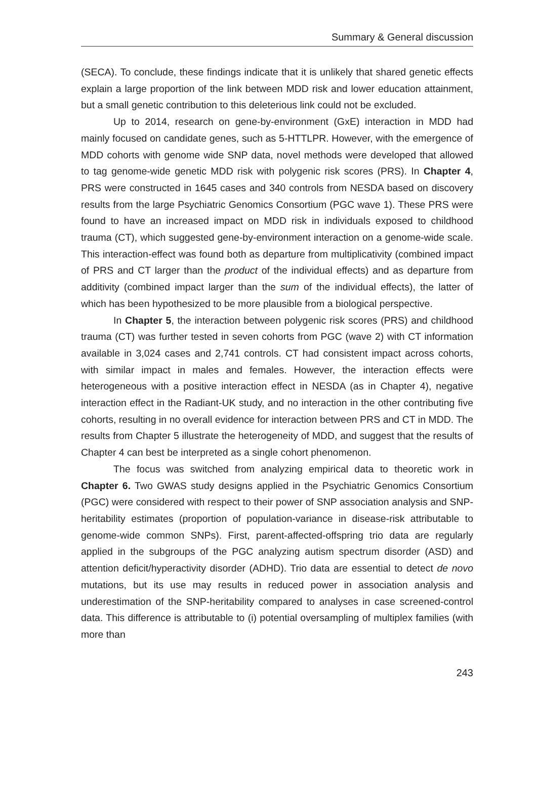Summary & General discussion
(SECA). To conclude, these findings indicate that it is unlikely that shared genetic effects explain a large proportion of the link between MDD risk and lower education attainment, but a small genetic contribution to this deleterious link could not be excluded.
Up to 2014, research on gene-by-environment (GxE) interaction in MDD had mainly focused on candidate genes, such as 5-HTTLPR. However, with the emergence of MDD cohorts with genome wide SNP data, novel methods were developed that allowed to tag genome-wide genetic MDD risk with polygenic risk scores (PRS). In Chapter 4, PRS were constructed in 1645 cases and 340 controls from NESDA based on discovery results from the large Psychiatric Genomics Consortium (PGC wave 1). These PRS were found to have an increased impact on MDD risk in individuals exposed to childhood trauma (CT), which suggested gene-by-environment interaction on a genome-wide scale. This interaction-effect was found both as departure from multiplicativity (combined impact of PRS and CT larger than the product of the individual effects) and as departure from additivity (combined impact larger than the sum of the individual effects), the latter of which has been hypothesized to be more plausible from a biological perspective.
In Chapter 5, the interaction between polygenic risk scores (PRS) and childhood trauma (CT) was further tested in seven cohorts from PGC (wave 2) with CT information available in 3,024 cases and 2,741 controls. CT had consistent impact across cohorts, with similar impact in males and females. However, the interaction effects were heterogeneous with a positive interaction effect in NESDA (as in Chapter 4), negative interaction effect in the Radiant-UK study, and no interaction in the other contributing five cohorts, resulting in no overall evidence for interaction between PRS and CT in MDD. The results from Chapter 5 illustrate the heterogeneity of MDD, and suggest that the results of Chapter 4 can best be interpreted as a single cohort phenomenon.
The focus was switched from analyzing empirical data to theoretic work in Chapter 6. Two GWAS study designs applied in the Psychiatric Genomics Consortium (PGC) were considered with respect to their power of SNP association analysis and SNP-heritability estimates (proportion of population-variance in disease-risk attributable to genome-wide common SNPs). First, parent-affected-offspring trio data are regularly applied in the subgroups of the PGC analyzing autism spectrum disorder (ASD) and attention deficit/hyperactivity disorder (ADHD). Trio data are essential to detect de novo mutations, but its use may results in reduced power in association analysis and underestimation of the SNP-heritability compared to analyses in case screened-control data. This difference is attributable to (i) potential oversampling of multiplex families (with more than
243